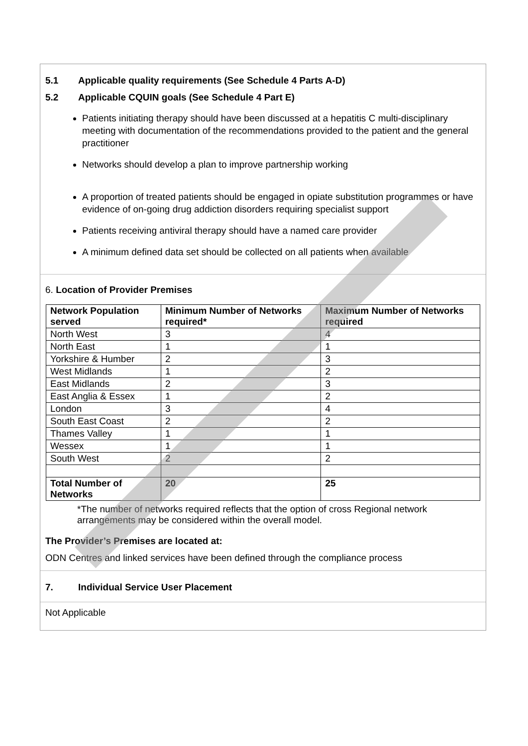5.1 Applicable quality requirements (See Schedule 4 Parts A-D)
5.2 Applicable CQUIN goals (See Schedule 4 Part E)
Patients initiating therapy should have been discussed at a hepatitis C multi-disciplinary meeting with documentation of the recommendations provided to the patient and the general practitioner
Networks should develop a plan to improve partnership working
A proportion of treated patients should be engaged in opiate substitution programmes or have evidence of on-going drug addiction disorders requiring specialist support
Patients receiving antiviral therapy should have a named care provider
A minimum defined data set should be collected on all patients when available
6. Location of Provider Premises
| Network Population served | Minimum Number of Networks required* | Maximum Number of Networks required |
| --- | --- | --- |
| North West | 3 | 4 |
| North East | 1 | 1 |
| Yorkshire & Humber | 2 | 3 |
| West Midlands | 1 | 2 |
| East Midlands | 2 | 3 |
| East Anglia & Essex | 1 | 2 |
| London | 3 | 4 |
| South East Coast | 2 | 2 |
| Thames Valley | 1 | 1 |
| Wessex | 1 | 1 |
| South West | 2 | 2 |
| Total Number of Networks | 20 | 25 |
*The number of networks required reflects that the option of cross Regional network arrangements may be considered within the overall model.
The Provider’s Premises are located at:
ODN Centres and linked services have been defined through the compliance process
7. Individual Service User Placement
Not Applicable